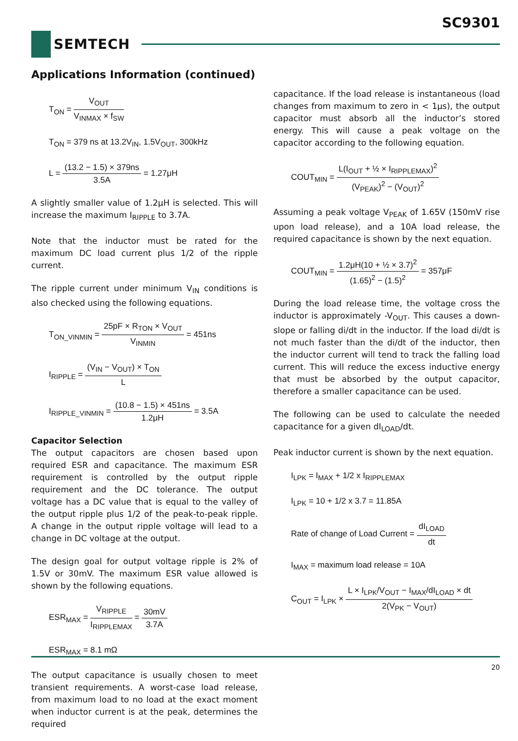SC9301
SEMTECH
Applications Information (continued)
T<sub>ON</sub> = V<sub>OUT</sub> V<sub>INMAX</sub> × f<sub>SW</sub>
T<sub>ON</sub> = 379 ns at 13.2V<sub>IN</sub>, 1.5V<sub>OUT</sub>, 300kHz
L = (13.2 − 1.5) × 379ns 3.5A = 1.27μH
A slightly smaller value of 1.2μH is selected. This will increase the maximum I<sub>RIPPLE</sub> to 3.7A.
Note that the inductor must be rated for the maximum DC load current plus 1/2 of the ripple current.
The ripple current under minimum V<sub>IN</sub> conditions is also checked using the following equations.
T<sub>ON_VINMIN</sub> = 25pF × R<sub>TON</sub> × V<sub>OUT</sub> V<sub>INMIN</sub> = 451ns
I<sub>RIPPLE</sub> = (V<sub>IN</sub> − V<sub>OUT</sub>) × T<sub>ON</sub> L
I<sub>RIPPLE_VINMIN</sub> = (10.8 − 1.5) × 451ns 1.2μH = 3.5A
Capacitor Selection
The output capacitors are chosen based upon required ESR and capacitance. The maximum ESR requirement is controlled by the output ripple requirement and the DC tolerance. The output voltage has a DC value that is equal to the valley of the output ripple plus 1/2 of the peak-to-peak ripple. A change in the output ripple voltage will lead to a change in DC voltage at the output.
The design goal for output voltage ripple is 2% of 1.5V or 30mV. The maximum ESR value allowed is shown by the following equations.
ESR<sub>MAX</sub> = V<sub>RIPPLE</sub> I<sub>RIPPLEMAX</sub> = 30mV 3.7A
ESR<sub>MAX</sub> = 8.1 mΩ
The output capacitance is usually chosen to meet transient requirements. A worst-case load release, from maximum load to no load at the exact moment when inductor current is at the peak, determines the required
capacitance. If the load release is instantaneous (load changes from maximum to zero in < 1μs), the output capacitor must absorb all the inductor’s stored energy. This will cause a peak voltage on the capacitor according to the following equation.
COUT<sub>MIN</sub> = L(I<sub>OUT</sub> + ½ × I<sub>RIPPLEMAX</sub>)<sup>2</sup> (V<sub>PEAK</sub>)<sup>2</sup> − (V<sub>OUT</sub>)<sup>2</sup>
Assuming a peak voltage V<sub>PEAK</sub> of 1.65V (150mV rise upon load release), and a 10A load release, the required capacitance is shown by the next equation.
COUT<sub>MIN</sub> = 1.2μH(10 + ½ × 3.7)<sup>2</sup> (1.65)<sup>2</sup> − (1.5)<sup>2</sup> = 357μF
During the load release time, the voltage cross the inductor is approximately -V<sub>OUT</sub>. This causes a down-slope or falling di/dt in the inductor. If the load di/dt is not much faster than the di/dt of the inductor, then the inductor current will tend to track the falling load current. This will reduce the excess inductive energy that must be absorbed by the output capacitor, therefore a smaller capacitance can be used.
The following can be used to calculate the needed capacitance for a given dI<sub>LOAD</sub>/dt.
Peak inductor current is shown by the next equation.
I<sub>LPK</sub> = I<sub>MAX</sub> + 1/2 x I<sub>RIPPLEMAX</sub>
I<sub>LPK</sub> = 10 + 1/2 x 3.7 = 11.85A
Rate of change of Load Current = dI<sub>LOAD</sub> dt
I<sub>MAX</sub> = maximum load release = 10A
C<sub>OUT</sub> = I<sub>LPK</sub> × L × I<sub>LPK</sub>/V<sub>OUT</sub> − I<sub>MAX</sub>/dI<sub>LOAD</sub> × dt 2(V<sub>PK</sub> − V<sub>OUT</sub>)
20